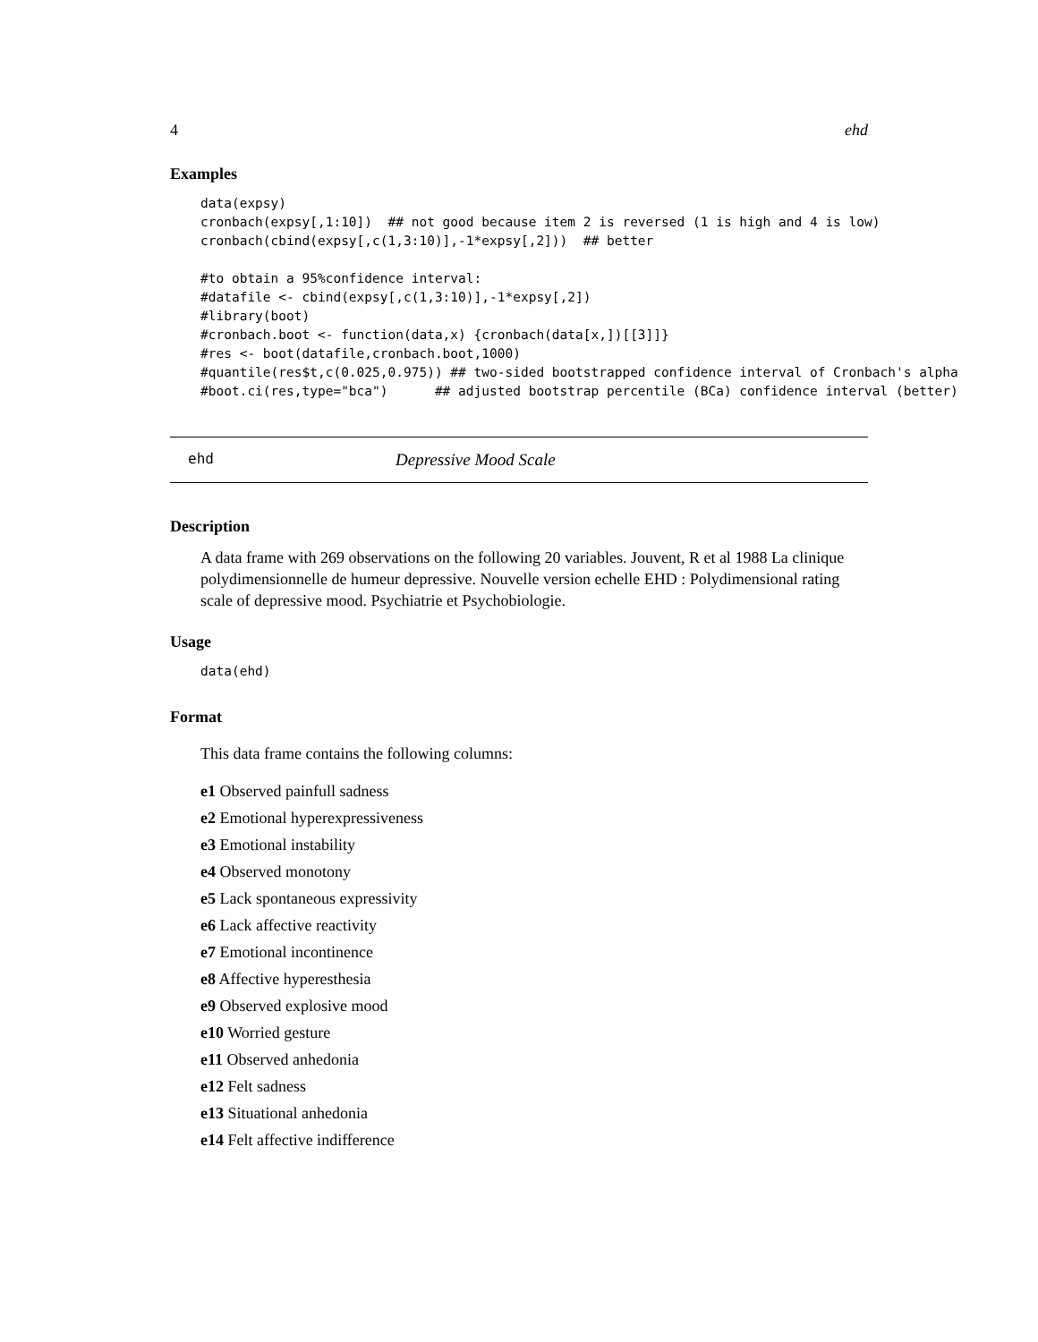4 ehd
Examples
data(expsy)
cronbach(expsy[,1:10])  ## not good because item 2 is reversed (1 is high and 4 is low)
cronbach(cbind(expsy[,c(1,3:10)],-1*expsy[,2]))  ## better

#to obtain a 95%confidence interval:
#datafile <- cbind(expsy[,c(1,3:10)],-1*expsy[,2])
#library(boot)
#cronbach.boot <- function(data,x) {cronbach(data[x,])[[3]]}
#res <- boot(datafile,cronbach.boot,1000)
#quantile(res$t,c(0.025,0.975)) ## two-sided bootstrapped confidence interval of Cronbach's alpha
#boot.ci(res,type="bca")      ## adjusted bootstrap percentile (BCa) confidence interval (better)
ehd Depressive Mood Scale
Description
A data frame with 269 observations on the following 20 variables. Jouvent, R et al 1988 La clinique polydimensionnelle de humeur depressive. Nouvelle version echelle EHD : Polydimensional rating scale of depressive mood. Psychiatrie et Psychobiologie.
Usage
data(ehd)
Format
This data frame contains the following columns:
e1 Observed painfull sadness
e2 Emotional hyperexpressiveness
e3 Emotional instability
e4 Observed monotony
e5 Lack spontaneous expressivity
e6 Lack affective reactivity
e7 Emotional incontinence
e8 Affective hyperesthesia
e9 Observed explosive mood
e10 Worried gesture
e11 Observed anhedonia
e12 Felt sadness
e13 Situational anhedonia
e14 Felt affective indifference